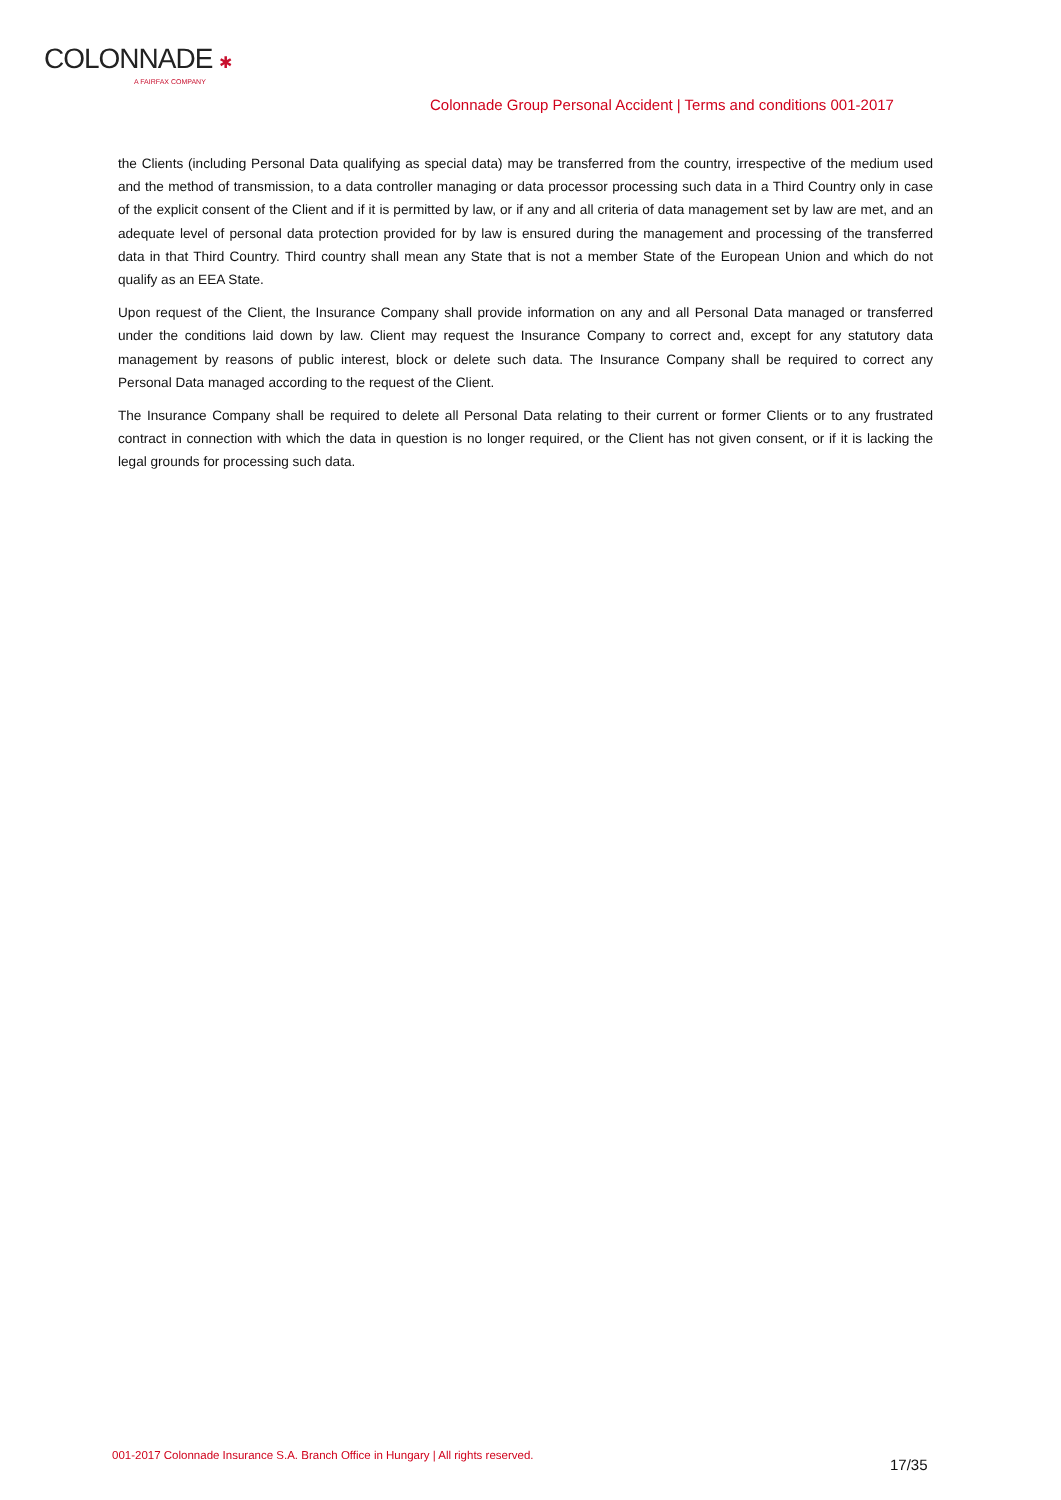COLONNADE ✱
A FAIRFAX COMPANY
Colonnade Group Personal Accident | Terms and conditions 001-2017
the Clients (including Personal Data qualifying as special data) may be transferred from the country, irrespective of the medium used and the method of transmission, to a data controller managing or data processor processing such data in a Third Country only in case of the explicit consent of the Client and if it is permitted by law, or if any and all criteria of data management set by law are met, and an adequate level of personal data protection provided for by law is ensured during the management and processing of the transferred data in that Third Country. Third country shall mean any State that is not a member State of the European Union and which do not qualify as an EEA State.
Upon request of the Client, the Insurance Company shall provide information on any and all Personal Data managed or transferred under the conditions laid down by law. Client may request the Insurance Company to correct and, except for any statutory data management by reasons of public interest, block or delete such data. The Insurance Company shall be required to correct any Personal Data managed according to the request of the Client.
The Insurance Company shall be required to delete all Personal Data relating to their current or former Clients or to any frustrated contract in connection with which the data in question is no longer required, or the Client has not given consent, or if it is lacking the legal grounds for processing such data.
001-2017 Colonnade Insurance S.A. Branch Office in Hungary | All rights reserved.
17/35